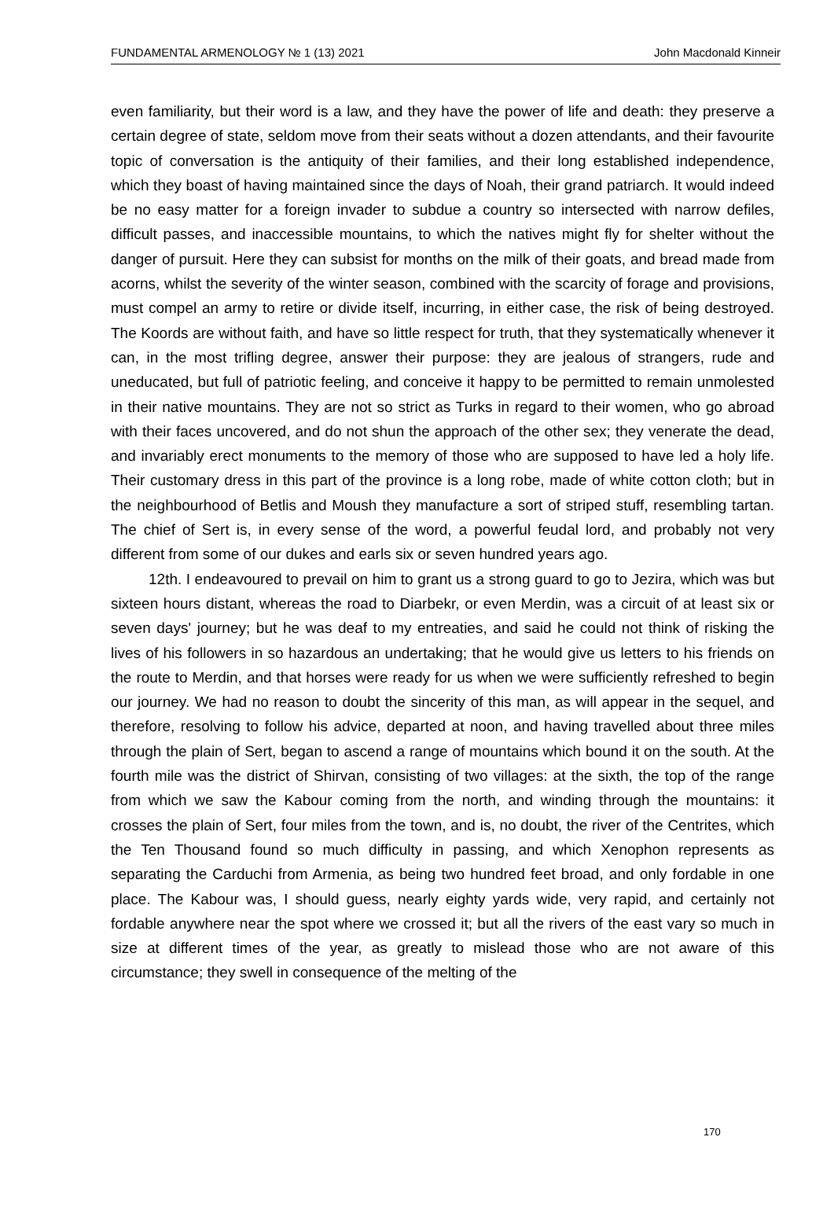FUNDAMENTAL ARMENOLOGY № 1 (13) 2021 John Macdonald Kinneir
even familiarity, but their word is a law, and they have the power of life and death: they preserve a certain degree of state, seldom move from their seats without a dozen attendants, and their favourite topic of conversation is the antiquity of their families, and their long established independence, which they boast of having maintained since the days of Noah, their grand patriarch. It would indeed be no easy matter for a foreign invader to subdue a country so intersected with narrow defiles, difficult passes, and inaccessible mountains, to which the natives might fly for shelter without the danger of pursuit. Here they can subsist for months on the milk of their goats, and bread made from acorns, whilst the severity of the winter season, combined with the scarcity of forage and provisions, must compel an army to retire or divide itself, incurring, in either case, the risk of being destroyed. The Koords are without faith, and have so little respect for truth, that they systematically whenever it can, in the most trifling degree, answer their purpose: they are jealous of strangers, rude and uneducated, but full of patriotic feeling, and conceive it happy to be permitted to remain unmolested in their native mountains. They are not so strict as Turks in regard to their women, who go abroad with their faces uncovered, and do not shun the approach of the other sex; they venerate the dead, and invariably erect monuments to the memory of those who are supposed to have led a holy life. Their customary dress in this part of the province is a long robe, made of white cotton cloth; but in the neighbourhood of Betlis and Moush they manufacture a sort of striped stuff, resembling tartan. The chief of Sert is, in every sense of the word, a powerful feudal lord, and probably not very different from some of our dukes and earls six or seven hundred years ago.
12th. I endeavoured to prevail on him to grant us a strong guard to go to Jezira, which was but sixteen hours distant, whereas the road to Diarbekr, or even Merdin, was a circuit of at least six or seven days' journey; but he was deaf to my entreaties, and said he could not think of risking the lives of his followers in so hazardous an undertaking; that he would give us letters to his friends on the route to Merdin, and that horses were ready for us when we were sufficiently refreshed to begin our journey. We had no reason to doubt the sincerity of this man, as will appear in the sequel, and therefore, resolving to follow his advice, departed at noon, and having travelled about three miles through the plain of Sert, began to ascend a range of mountains which bound it on the south. At the fourth mile was the district of Shirvan, consisting of two villages: at the sixth, the top of the range from which we saw the Kabour coming from the north, and winding through the mountains: it crosses the plain of Sert, four miles from the town, and is, no doubt, the river of the Centrites, which the Ten Thousand found so much difficulty in passing, and which Xenophon represents as separating the Carduchi from Armenia, as being two hundred feet broad, and only fordable in one place. The Kabour was, I should guess, nearly eighty yards wide, very rapid, and certainly not fordable anywhere near the spot where we crossed it; but all the rivers of the east vary so much in size at different times of the year, as greatly to mislead those who are not aware of this circumstance; they swell in consequence of the melting of the
170